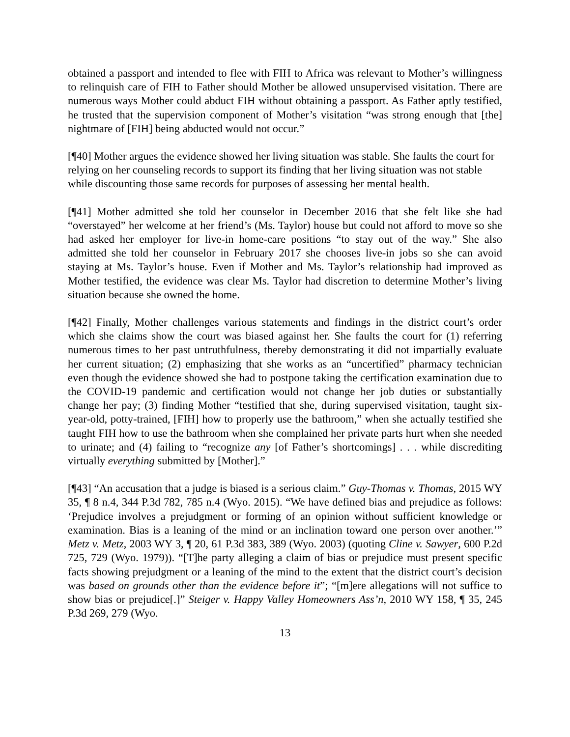obtained a passport and intended to flee with FIH to Africa was relevant to Mother’s willingness to relinquish care of FIH to Father should Mother be allowed unsupervised visitation. There are numerous ways Mother could abduct FIH without obtaining a passport. As Father aptly testified, he trusted that the supervision component of Mother’s visitation “was strong enough that [the] nightmare of [FIH] being abducted would not occur.”
[¶40] Mother argues the evidence showed her living situation was stable. She faults the court for relying on her counseling records to support its finding that her living situation was not stable while discounting those same records for purposes of assessing her mental health.
[¶41] Mother admitted she told her counselor in December 2016 that she felt like she had “overstayed” her welcome at her friend’s (Ms. Taylor) house but could not afford to move so she had asked her employer for live-in home-care positions “to stay out of the way.” She also admitted she told her counselor in February 2017 she chooses live-in jobs so she can avoid staying at Ms. Taylor’s house. Even if Mother and Ms. Taylor’s relationship had improved as Mother testified, the evidence was clear Ms. Taylor had discretion to determine Mother’s living situation because she owned the home.
[¶42] Finally, Mother challenges various statements and findings in the district court’s order which she claims show the court was biased against her. She faults the court for (1) referring numerous times to her past untruthfulness, thereby demonstrating it did not impartially evaluate her current situation; (2) emphasizing that she works as an “uncertified” pharmacy technician even though the evidence showed she had to postpone taking the certification examination due to the COVID-19 pandemic and certification would not change her job duties or substantially change her pay; (3) finding Mother “testified that she, during supervised visitation, taught six-year-old, potty-trained, [FIH] how to properly use the bathroom,” when she actually testified she taught FIH how to use the bathroom when she complained her private parts hurt when she needed to urinate; and (4) failing to “recognize any [of Father’s shortcomings] . . . while discrediting virtually everything submitted by [Mother].”
[¶43] “An accusation that a judge is biased is a serious claim.” Guy-Thomas v. Thomas, 2015 WY 35, ¶ 8 n.4, 344 P.3d 782, 785 n.4 (Wyo. 2015). “We have defined bias and prejudice as follows: ‘Prejudice involves a prejudgment or forming of an opinion without sufficient knowledge or examination. Bias is a leaning of the mind or an inclination toward one person over another.’” Metz v. Metz, 2003 WY 3, ¶ 20, 61 P.3d 383, 389 (Wyo. 2003) (quoting Cline v. Sawyer, 600 P.2d 725, 729 (Wyo. 1979)). “[T]he party alleging a claim of bias or prejudice must present specific facts showing prejudgment or a leaning of the mind to the extent that the district court’s decision was based on grounds other than the evidence before it”; “[m]ere allegations will not suffice to show bias or prejudice[.]” Steiger v. Happy Valley Homeowners Ass’n, 2010 WY 158, ¶ 35, 245 P.3d 269, 279 (Wyo.
13